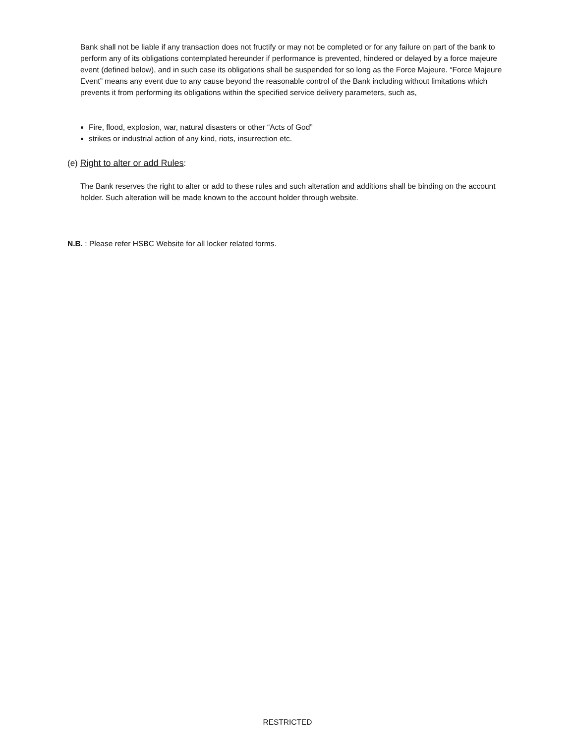Bank shall not be liable if any transaction does not fructify or may not be completed or for any failure on part of the bank to perform any of its obligations contemplated hereunder if performance is prevented, hindered or delayed by a force majeure event (defined below), and in such case its obligations shall be suspended for so long as the Force Majeure. “Force Majeure Event” means any event due to any cause beyond the reasonable control of the Bank including without limitations which prevents it from performing its obligations within the specified service delivery parameters, such as,
Fire, flood, explosion, war, natural disasters or other “Acts of God”
strikes or industrial action of any kind, riots, insurrection etc.
(e) Right to alter or add Rules:
The Bank reserves the right to alter or add to these rules and such alteration and additions shall be binding on the account holder. Such alteration will be made known to the account holder through website.
N.B. : Please refer HSBC Website for all locker related forms.
RESTRICTED